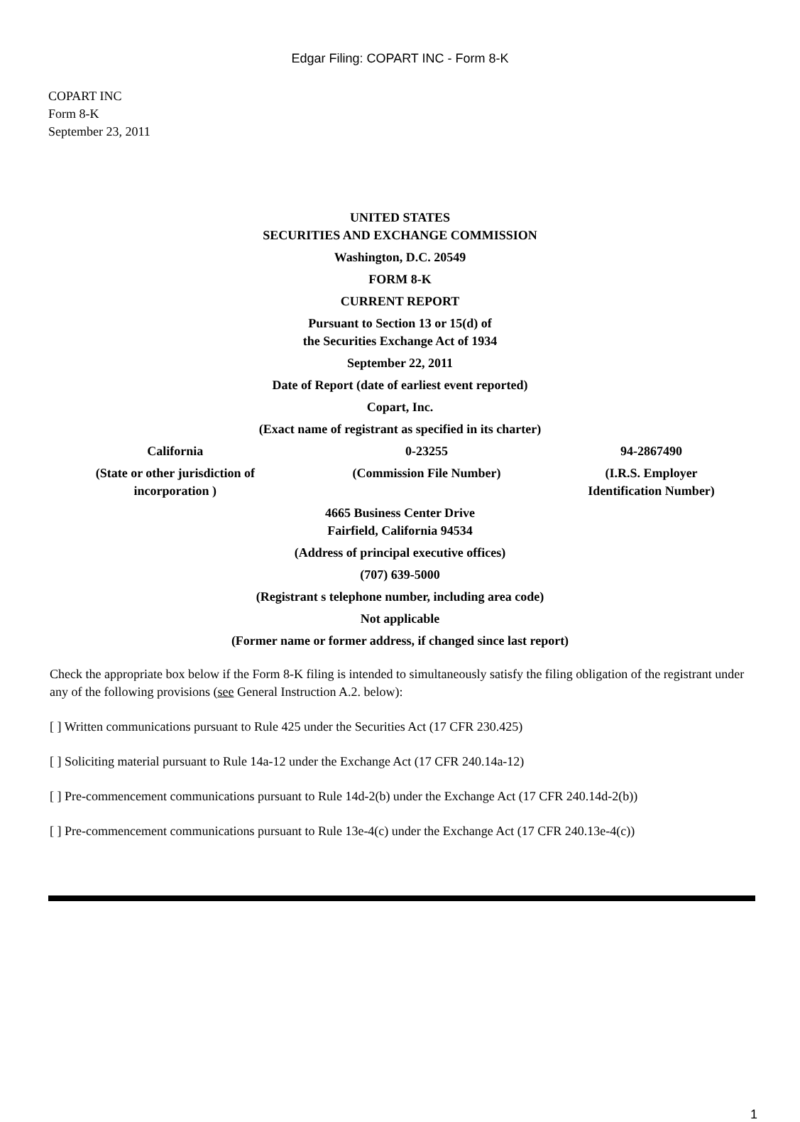Edgar Filing: COPART INC - Form 8-K
COPART INC
Form 8-K
September 23, 2011
UNITED STATES
SECURITIES AND EXCHANGE COMMISSION
Washington, D.C. 20549
FORM 8-K
CURRENT REPORT
Pursuant to Section 13 or 15(d) of
the Securities Exchange Act of 1934
September 22, 2011
Date of Report (date of earliest event reported)
Copart, Inc.
(Exact name of registrant as specified in its charter)
| California | 0-23255 | 94-2867490 |
| (State or other jurisdiction of incorporation ) | (Commission File Number) | (I.R.S. Employer Identification Number) |
4665 Business Center Drive
Fairfield, California 94534
(Address of principal executive offices)
(707) 639-5000
(Registrant s telephone number, including area code)
Not applicable
(Former name or former address, if changed since last report)
Check the appropriate box below if the Form 8-K filing is intended to simultaneously satisfy the filing obligation of the registrant under any of the following provisions (see General Instruction A.2. below):
[ ] Written communications pursuant to Rule 425 under the Securities Act (17 CFR 230.425)
[ ] Soliciting material pursuant to Rule 14a-12 under the Exchange Act (17 CFR 240.14a-12)
[ ] Pre-commencement communications pursuant to Rule 14d-2(b) under the Exchange Act (17 CFR 240.14d-2(b))
[ ] Pre-commencement communications pursuant to Rule 13e-4(c) under the Exchange Act (17 CFR 240.13e-4(c))
1